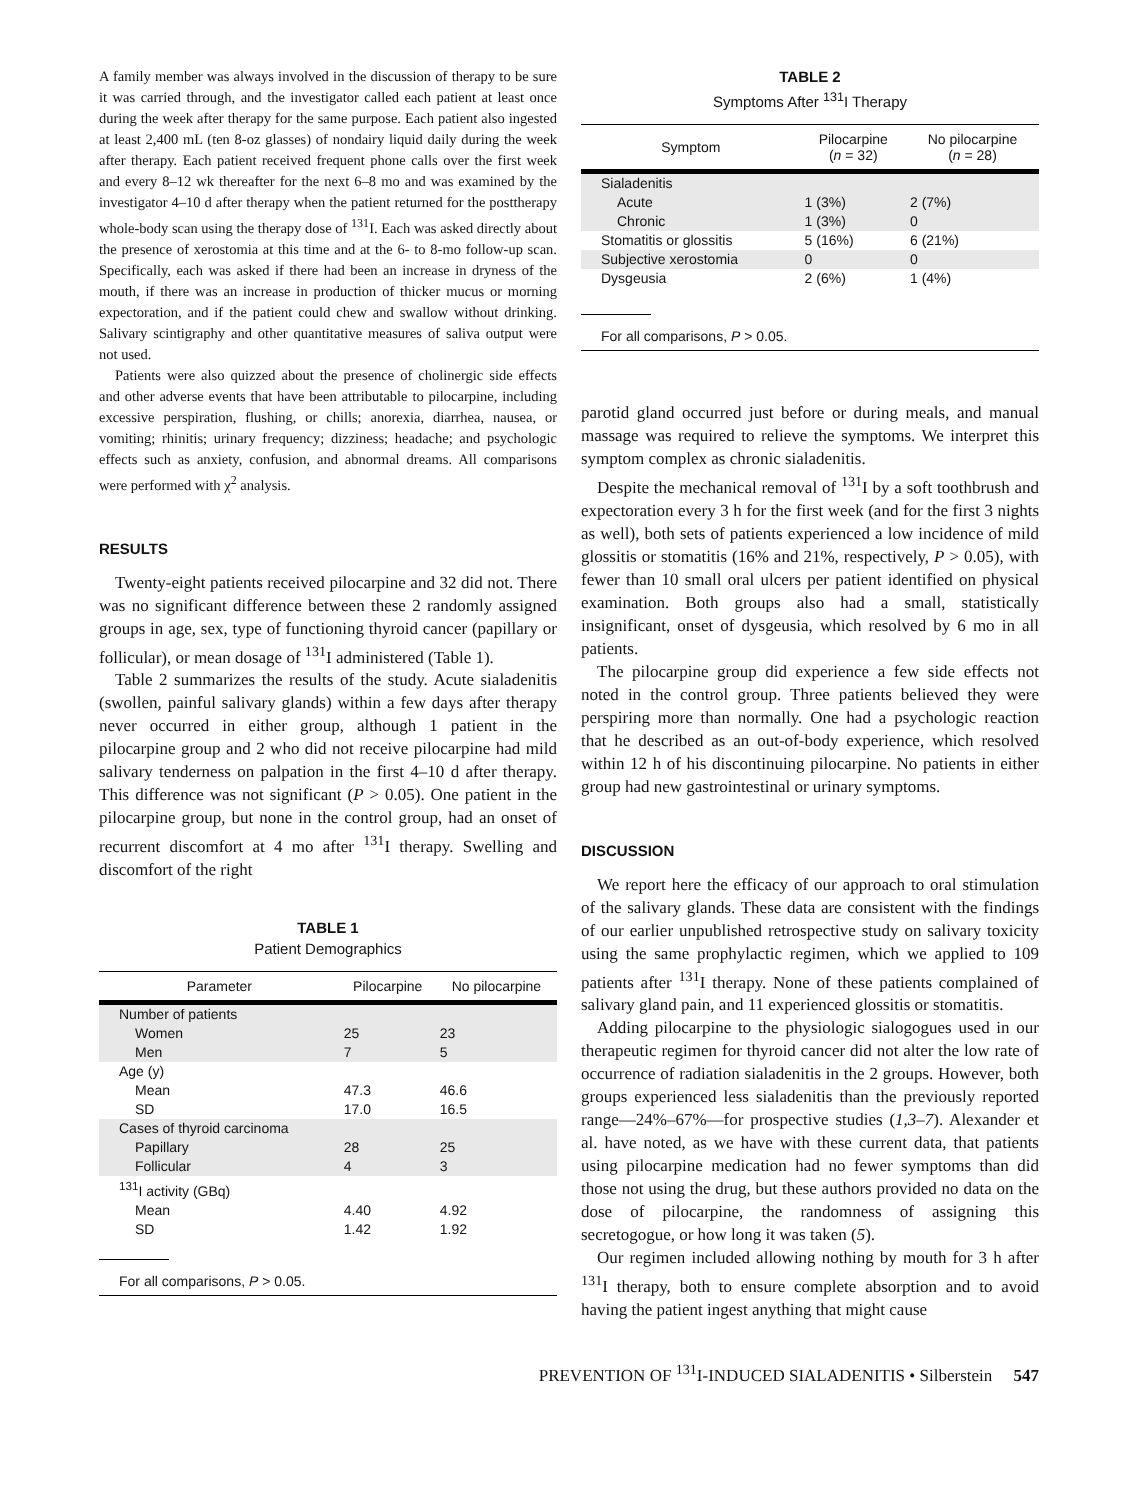A family member was always involved in the discussion of therapy to be sure it was carried through, and the investigator called each patient at least once during the week after therapy for the same purpose. Each patient also ingested at least 2,400 mL (ten 8-oz glasses) of nondairy liquid daily during the week after therapy. Each patient received frequent phone calls over the first week and every 8–12 wk thereafter for the next 6–8 mo and was examined by the investigator 4–10 d after therapy when the patient returned for the posttherapy whole-body scan using the therapy dose of <sup>131</sup>I. Each was asked directly about the presence of xerostomia at this time and at the 6- to 8-mo follow-up scan. Specifically, each was asked if there had been an increase in dryness of the mouth, if there was an increase in production of thicker mucus or morning expectoration, and if the patient could chew and swallow without drinking. Salivary scintigraphy and other quantitative measures of saliva output were not used.
Patients were also quizzed about the presence of cholinergic side effects and other adverse events that have been attributable to pilocarpine, including excessive perspiration, flushing, or chills; anorexia, diarrhea, nausea, or vomiting; rhinitis; urinary frequency; dizziness; headache; and psychologic effects such as anxiety, confusion, and abnormal dreams. All comparisons were performed with χ<sup>2</sup> analysis.
RESULTS
Twenty-eight patients received pilocarpine and 32 did not. There was no significant difference between these 2 randomly assigned groups in age, sex, type of functioning thyroid cancer (papillary or follicular), or mean dosage of <sup>131</sup>I administered (Table 1).
Table 2 summarizes the results of the study. Acute sialadenitis (swollen, painful salivary glands) within a few days after therapy never occurred in either group, although 1 patient in the pilocarpine group and 2 who did not receive pilocarpine had mild salivary tenderness on palpation in the first 4–10 d after therapy. This difference was not significant (P > 0.05). One patient in the pilocarpine group, but none in the control group, had an onset of recurrent discomfort at 4 mo after <sup>131</sup>I therapy. Swelling and discomfort of the right
TABLE 1
Patient Demographics
| Parameter | Pilocarpine | No pilocarpine |
| --- | --- | --- |
| Number of patients | | |
| Women | 25 | 23 |
| Men | 7 | 5 |
| Age (y) | | |
| Mean | 47.3 | 46.6 |
| SD | 17.0 | 16.5 |
| Cases of thyroid carcinoma | | |
| Papillary | 28 | 25 |
| Follicular | 4 | 3 |
| <sup>131</sup>I activity (GBq) | | |
| Mean | 4.40 | 4.92 |
| SD | 1.42 | 1.92 |
For all comparisons, P > 0.05.
TABLE 2
Symptoms After <sup>131</sup>I Therapy
| Symptom | Pilocarpine ( n = 32) | No pilocarpine ( n = 28) |
| --- | --- | --- |
| Sialadenitis | | |
| Acute | 1 (3%) | 2 (7%) |
| Chronic | 1 (3%) | 0 |
| Stomatitis or glossitis | 5 (16%) | 6 (21%) |
| Subjective xerostomia | 0 | 0 |
| Dysgeusia | 2 (6%) | 1 (4%) |
For all comparisons, P > 0.05.
parotid gland occurred just before or during meals, and manual massage was required to relieve the symptoms. We interpret this symptom complex as chronic sialadenitis.
Despite the mechanical removal of <sup>131</sup>I by a soft toothbrush and expectoration every 3 h for the first week (and for the first 3 nights as well), both sets of patients experienced a low incidence of mild glossitis or stomatitis (16% and 21%, respectively, P > 0.05), with fewer than 10 small oral ulcers per patient identified on physical examination. Both groups also had a small, statistically insignificant, onset of dysgeusia, which resolved by 6 mo in all patients.
The pilocarpine group did experience a few side effects not noted in the control group. Three patients believed they were perspiring more than normally. One had a psychologic reaction that he described as an out-of-body experience, which resolved within 12 h of his discontinuing pilocarpine. No patients in either group had new gastrointestinal or urinary symptoms.
DISCUSSION
We report here the efficacy of our approach to oral stimulation of the salivary glands. These data are consistent with the findings of our earlier unpublished retrospective study on salivary toxicity using the same prophylactic regimen, which we applied to 109 patients after <sup>131</sup>I therapy. None of these patients complained of salivary gland pain, and 11 experienced glossitis or stomatitis.
Adding pilocarpine to the physiologic sialogogues used in our therapeutic regimen for thyroid cancer did not alter the low rate of occurrence of radiation sialadenitis in the 2 groups. However, both groups experienced less sialadenitis than the previously reported range—24%–67%—for prospective studies (1,3–7). Alexander et al. have noted, as we have with these current data, that patients using pilocarpine medication had no fewer symptoms than did those not using the drug, but these authors provided no data on the dose of pilocarpine, the randomness of assigning this secretogogue, or how long it was taken (5).
Our regimen included allowing nothing by mouth for 3 h after <sup>131</sup>I therapy, both to ensure complete absorption and to avoid having the patient ingest anything that might cause
PREVENTION OF <sup>131</sup>I-INDUCED SIALADENITIS • Silberstein 547